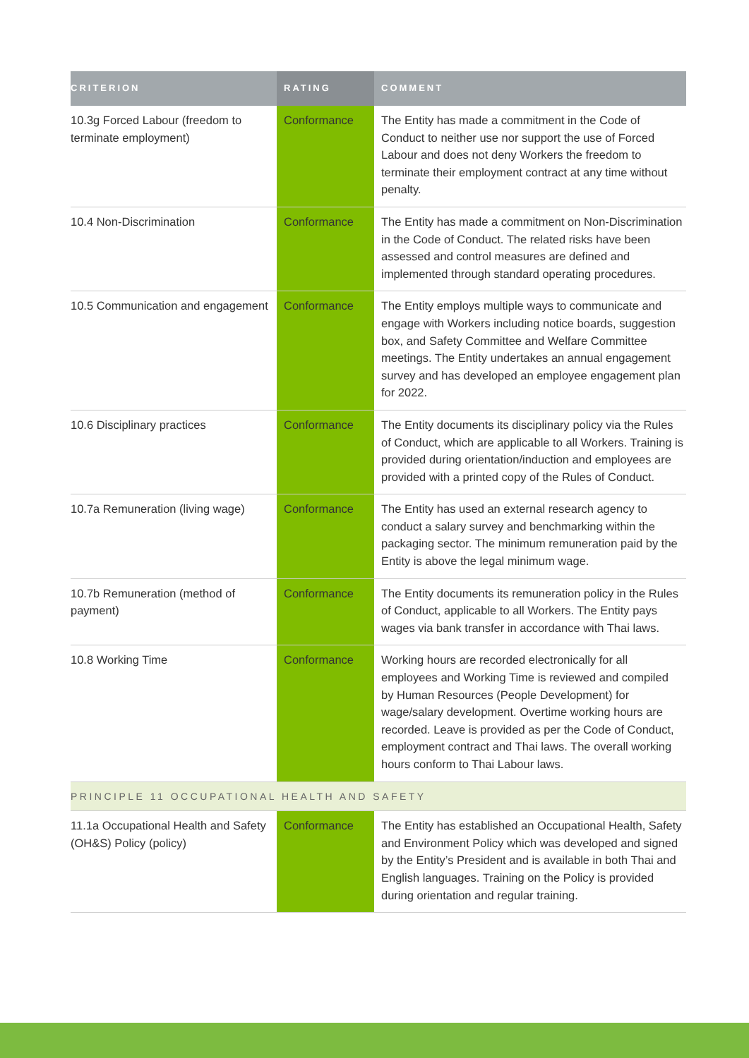| CRITERION | RATING | COMMENT |
| --- | --- | --- |
| 10.3g Forced Labour (freedom to terminate employment) | Conformance | The Entity has made a commitment in the Code of Conduct to neither use nor support the use of Forced Labour and does not deny Workers the freedom to terminate their employment contract at any time without penalty. |
| 10.4 Non-Discrimination | Conformance | The Entity has made a commitment on Non-Discrimination in the Code of Conduct. The related risks have been assessed and control measures are defined and implemented through standard operating procedures. |
| 10.5 Communication and engagement | Conformance | The Entity employs multiple ways to communicate and engage with Workers including notice boards, suggestion box, and Safety Committee and Welfare Committee meetings. The Entity undertakes an annual engagement survey and has developed an employee engagement plan for 2022. |
| 10.6 Disciplinary practices | Conformance | The Entity documents its disciplinary policy via the Rules of Conduct, which are applicable to all Workers. Training is provided during orientation/induction and employees are provided with a printed copy of the Rules of Conduct. |
| 10.7a Remuneration (living wage) | Conformance | The Entity has used an external research agency to conduct a salary survey and benchmarking within the packaging sector. The minimum remuneration paid by the Entity is above the legal minimum wage. |
| 10.7b Remuneration (method of payment) | Conformance | The Entity documents its remuneration policy in the Rules of Conduct, applicable to all Workers. The Entity pays wages via bank transfer in accordance with Thai laws. |
| 10.8 Working Time | Conformance | Working hours are recorded electronically for all employees and Working Time is reviewed and compiled by Human Resources (People Development) for wage/salary development. Overtime working hours are recorded. Leave is provided as per the Code of Conduct, employment contract and Thai laws. The overall working hours conform to Thai Labour laws. |
| PRINCIPLE 11 OCCUPATIONAL HEALTH AND SAFETY | | |
| 11.1a Occupational Health and Safety (OH&S) Policy (policy) | Conformance | The Entity has established an Occupational Health, Safety and Environment Policy which was developed and signed by the Entity’s President and is available in both Thai and English languages. Training on the Policy is provided during orientation and regular training. |